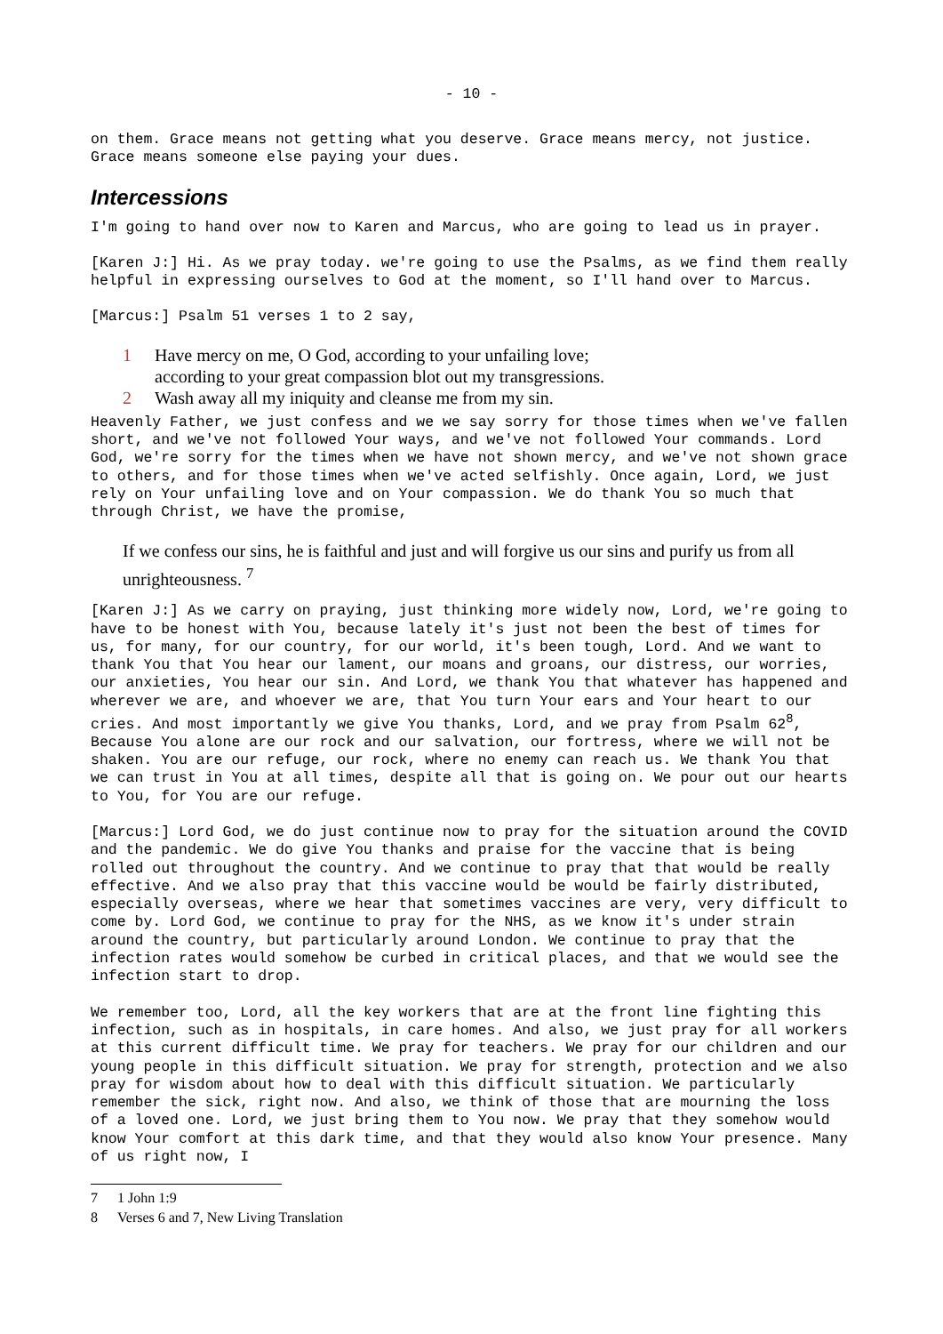- 10 -
on them. Grace means not getting what you deserve. Grace means mercy, not justice. Grace means someone else paying your dues.
Intercessions
I'm going to hand over now to Karen and Marcus, who are going to lead us in prayer.
[Karen J:] Hi. As we pray today. we're going to use the Psalms, as we find them really helpful in expressing ourselves to God at the moment, so I'll hand over to Marcus.
[Marcus:] Psalm 51 verses 1 to 2 say,
1 Have mercy on me, O God, according to your unfailing love;
according to your great compassion blot out my transgressions.
2 Wash away all my iniquity and cleanse me from my sin.
Heavenly Father, we just confess and we we say sorry for those times when we've fallen short, and we've not followed Your ways, and we've not followed Your commands. Lord God, we're sorry for the times when we have not shown mercy, and we've not shown grace to others, and for those times when we've acted selfishly. Once again, Lord, we just rely on Your unfailing love and on Your compassion. We do thank You so much that through Christ, we have the promise,
If we confess our sins, he is faithful and just and will forgive us our sins and purify us from all unrighteousness. <sup>7</sup>
[Karen J:] As we carry on praying, just thinking more widely now, Lord, we're going to have to be honest with You, because lately it's just not been the best of times for us, for many, for our country, for our world, it's been tough, Lord. And we want to thank You that You hear our lament, our moans and groans, our distress, our worries, our anxieties, You hear our sin. And Lord, we thank You that whatever has happened and wherever we are, and whoever we are, that You turn Your ears and Your heart to our cries. And most importantly we give You thanks, Lord, and we pray from Psalm 62<sup>8</sup>, Because You alone are our rock and our salvation, our fortress, where we will not be shaken. You are our refuge, our rock, where no enemy can reach us. We thank You that we can trust in You at all times, despite all that is going on. We pour out our hearts to You, for You are our refuge.
[Marcus:] Lord God, we do just continue now to pray for the situation around the COVID and the pandemic. We do give You thanks and praise for the vaccine that is being rolled out throughout the country. And we continue to pray that that would be really effective. And we also pray that this vaccine would be would be fairly distributed, especially overseas, where we hear that sometimes vaccines are very, very difficult to come by. Lord God, we continue to pray for the NHS, as we know it's under strain around the country, but particularly around London. We continue to pray that the infection rates would somehow be curbed in critical places, and that we would see the infection start to drop.
We remember too, Lord, all the key workers that are at the front line fighting this infection, such as in hospitals, in care homes. And also, we just pray for all workers at this current difficult time. We pray for teachers. We pray for our children and our young people in this difficult situation. We pray for strength, protection and we also pray for wisdom about how to deal with this difficult situation. We particularly remember the sick, right now. And also, we think of those that are mourning the loss of a loved one. Lord, we just bring them to You now. We pray that they somehow would know Your comfort at this dark time, and that they would also know Your presence. Many of us right now, I
7 1 John 1:9
8 Verses 6 and 7, New Living Translation